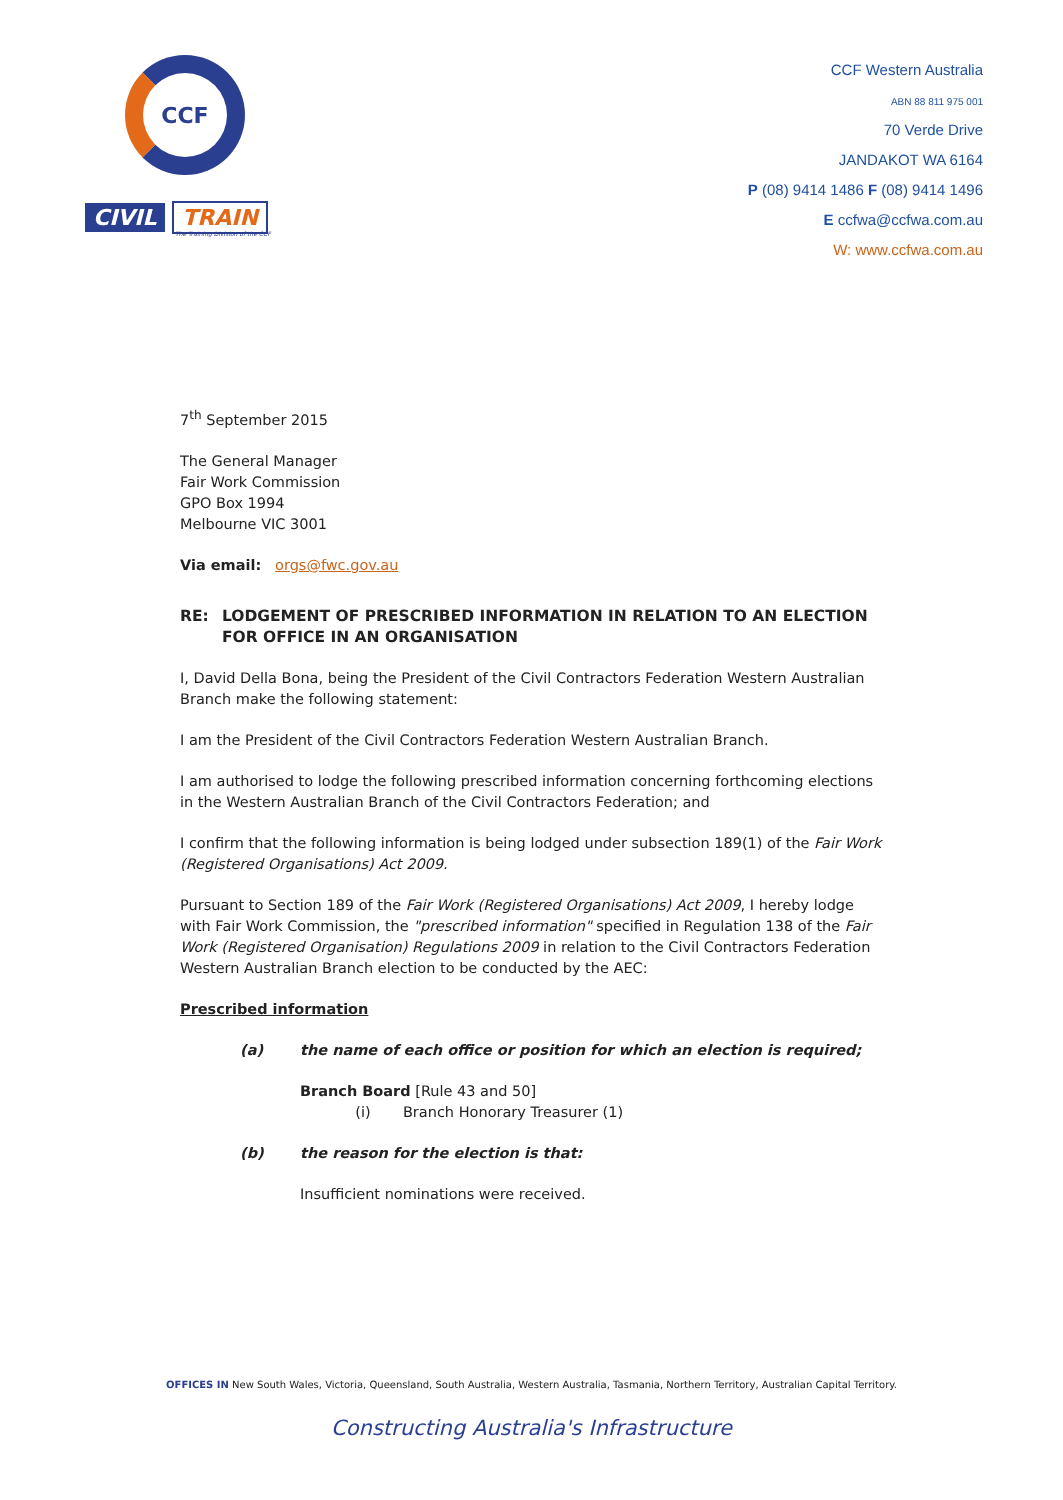CCF
CIVIL TRAIN
The Training Division of the CCF
CCF Western Australia
ABN 88 811 975 001
70 Verde Drive
JANDAKOT WA 6164
P (08) 9414 1486 F (08) 9414 1496
E ccfwa@ccfwa.com.au
W: www.ccfwa.com.au
7<sup>th</sup> September 2015
The General Manager
Fair Work Commission
GPO Box 1994
Melbourne VIC 3001
Via email: orgs@fwc.gov.au
RE: LODGEMENT OF PRESCRIBED INFORMATION IN RELATION TO AN ELECTION FOR OFFICE IN AN ORGANISATION
I, David Della Bona, being the President of the Civil Contractors Federation Western Australian Branch make the following statement:
I am the President of the Civil Contractors Federation Western Australian Branch.
I am authorised to lodge the following prescribed information concerning forthcoming elections in the Western Australian Branch of the Civil Contractors Federation; and
I confirm that the following information is being lodged under subsection 189(1) of the Fair Work (Registered Organisations) Act 2009.
Pursuant to Section 189 of the Fair Work (Registered Organisations) Act 2009, I hereby lodge with Fair Work Commission, the "prescribed information" specified in Regulation 138 of the Fair Work (Registered Organisation) Regulations 2009 in relation to the Civil Contractors Federation Western Australian Branch election to be conducted by the AEC:
Prescribed information
(a) the name of each office or position for which an election is required;
Branch Board [Rule 43 and 50]
(i) Branch Honorary Treasurer (1)
(b) the reason for the election is that:
Insufficient nominations were received.
OFFICES IN New South Wales, Victoria, Queensland, South Australia, Western Australia, Tasmania, Northern Territory, Australian Capital Territory.
Constructing Australia's Infrastructure